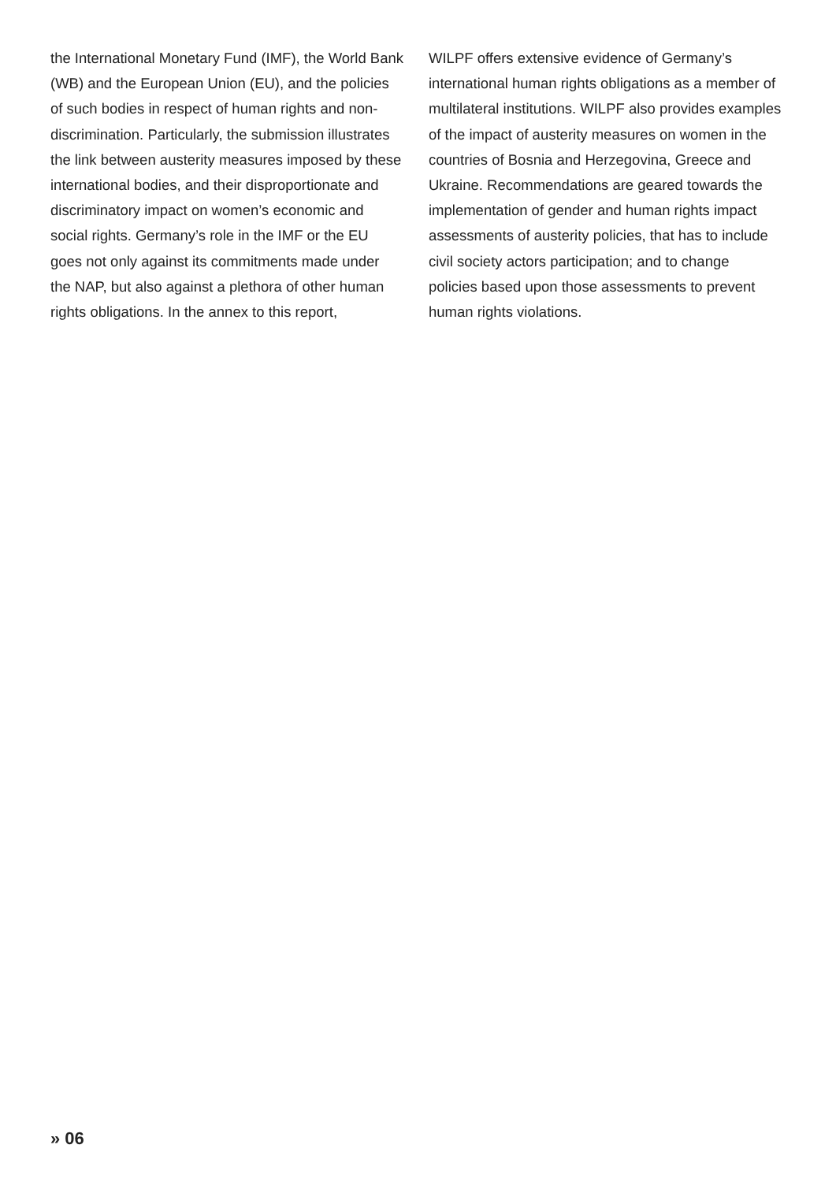the International Monetary Fund (IMF), the World Bank (WB) and the European Union (EU), and the policies of such bodies in respect of human rights and non-discrimination. Particularly, the submission illustrates the link between austerity measures imposed by these international bodies, and their disproportionate and discriminatory impact on women’s economic and social rights. Germany’s role in the IMF or the EU goes not only against its commitments made under the NAP, but also against a plethora of other human rights obligations. In the annex to this report,
WILPF offers extensive evidence of Germany’s international human rights obligations as a member of multilateral institutions. WILPF also provides examples of the impact of austerity measures on women in the countries of Bosnia and Herzegovina, Greece and Ukraine. Recommendations are geared towards the implementation of gender and human rights impact assessments of austerity policies, that has to include civil society actors participation; and to change policies based upon those assessments to prevent human rights violations.
» 06